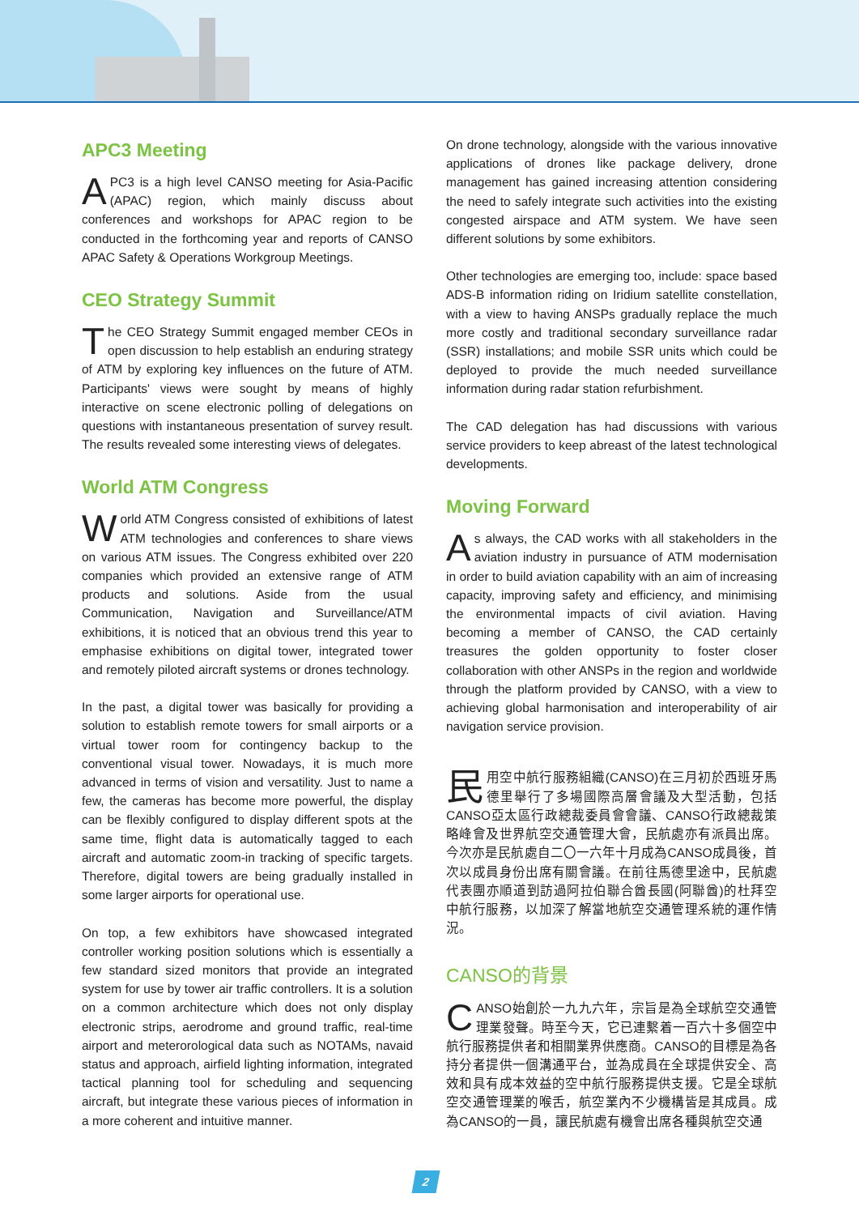APC3 Meeting
APC3 is a high level CANSO meeting for Asia-Pacific (APAC) region, which mainly discuss about conferences and workshops for APAC region to be conducted in the forthcoming year and reports of CANSO APAC Safety & Operations Workgroup Meetings.
CEO Strategy Summit
The CEO Strategy Summit engaged member CEOs in open discussion to help establish an enduring strategy of ATM by exploring key influences on the future of ATM. Participants' views were sought by means of highly interactive on scene electronic polling of delegations on questions with instantaneous presentation of survey result. The results revealed some interesting views of delegates.
World ATM Congress
World ATM Congress consisted of exhibitions of latest ATM technologies and conferences to share views on various ATM issues. The Congress exhibited over 220 companies which provided an extensive range of ATM products and solutions. Aside from the usual Communication, Navigation and Surveillance/ATM exhibitions, it is noticed that an obvious trend this year to emphasise exhibitions on digital tower, integrated tower and remotely piloted aircraft systems or drones technology.
In the past, a digital tower was basically for providing a solution to establish remote towers for small airports or a virtual tower room for contingency backup to the conventional visual tower. Nowadays, it is much more advanced in terms of vision and versatility. Just to name a few, the cameras has become more powerful, the display can be flexibly configured to display different spots at the same time, flight data is automatically tagged to each aircraft and automatic zoom-in tracking of specific targets. Therefore, digital towers are being gradually installed in some larger airports for operational use.
On top, a few exhibitors have showcased integrated controller working position solutions which is essentially a few standard sized monitors that provide an integrated system for use by tower air traffic controllers. It is a solution on a common architecture which does not only display electronic strips, aerodrome and ground traffic, real-time airport and meterorological data such as NOTAMs, navaid status and approach, airfield lighting information, integrated tactical planning tool for scheduling and sequencing aircraft, but integrate these various pieces of information in a more coherent and intuitive manner.
On drone technology, alongside with the various innovative applications of drones like package delivery, drone management has gained increasing attention considering the need to safely integrate such activities into the existing congested airspace and ATM system. We have seen different solutions by some exhibitors.
Other technologies are emerging too, include: space based ADS-B information riding on Iridium satellite constellation, with a view to having ANSPs gradually replace the much more costly and traditional secondary surveillance radar (SSR) installations; and mobile SSR units which could be deployed to provide the much needed surveillance information during radar station refurbishment.
The CAD delegation has had discussions with various service providers to keep abreast of the latest technological developments.
Moving Forward
As always, the CAD works with all stakeholders in the aviation industry in pursuance of ATM modernisation in order to build aviation capability with an aim of increasing capacity, improving safety and efficiency, and minimising the environmental impacts of civil aviation. Having becoming a member of CANSO, the CAD certainly treasures the golden opportunity to foster closer collaboration with other ANSPs in the region and worldwide through the platform provided by CANSO, with a view to achieving global harmonisation and interoperability of air navigation service provision.
民用空中航行服務組織(CANSO)在三月初於西班牙馬德里舉行了多場國際高層會議及大型活動，包括CANSO亞太區行政總裁委員會會議、CANSO行政總裁策略峰會及世界航空交通管理大會，民航處亦有派員出席。今次亦是民航處自二〇一六年十月成為CANSO成員後，首次以成員身份出席有關會議。在前往馬德里途中，民航處代表團亦順道到訪過阿拉伯聯合酋長國(阿聯酋)的杜拜空中航行服務，以加深了解當地航空交通管理系統的運作情況。
CANSO的背景
CANSO始創於一九九六年，宗旨是為全球航空交通管理業發聲。時至今天，它已連繫着一百六十多個空中航行服務提供者和相關業界供應商。CANSO的目標是為各持分者提供一個溝通平台，並為成員在全球提供安全、高效和具有成本效益的空中航行服務提供支援。它是全球航空交通管理業的喉舌，航空業內不少機構皆是其成員。成為CANSO的一員，讓民航處有機會出席各種與航空交通
2